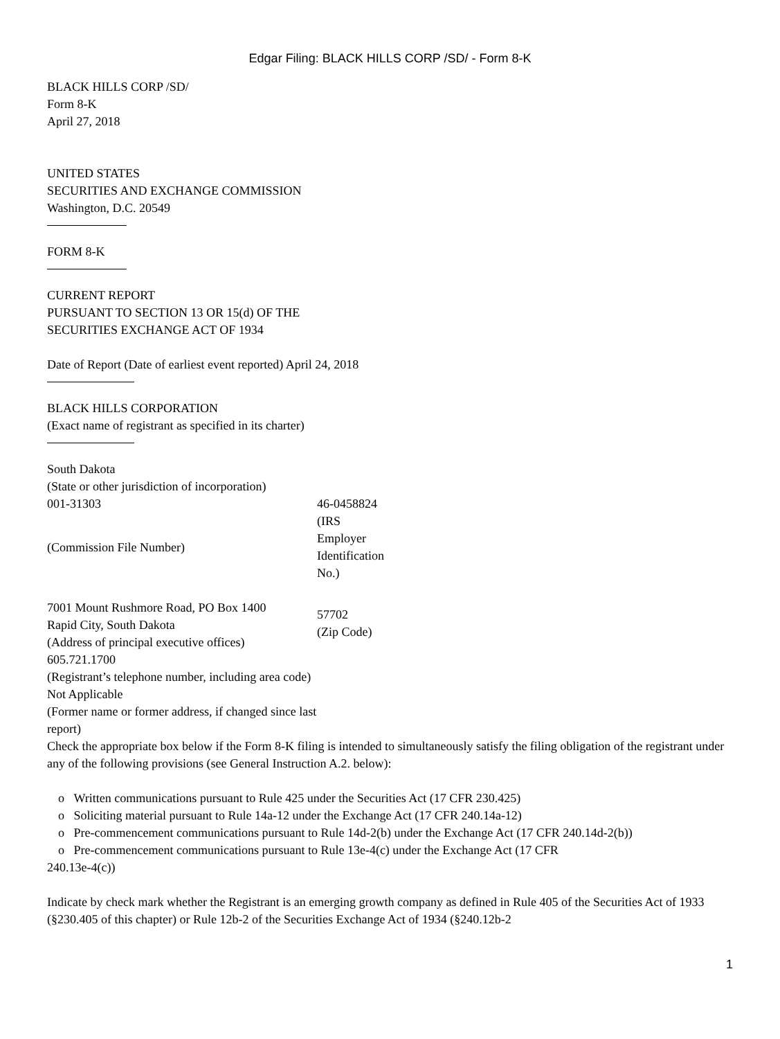Edgar Filing: BLACK HILLS CORP /SD/ - Form 8-K
BLACK HILLS CORP /SD/
Form 8-K
April 27, 2018
UNITED STATES
SECURITIES AND EXCHANGE COMMISSION
Washington, D.C. 20549
FORM 8-K
CURRENT REPORT
PURSUANT TO SECTION 13 OR 15(d) OF THE
SECURITIES EXCHANGE ACT OF 1934
Date of Report (Date of earliest event reported) April 24, 2018
BLACK HILLS CORPORATION
(Exact name of registrant as specified in its charter)
South Dakota
(State or other jurisdiction of incorporation)
| 001-31303 | 46-0458824 |
| (Commission File Number) | (IRS Employer Identification No.) |
| 7001 Mount Rushmore Road, PO Box 1400 Rapid City, South Dakota (Address of principal executive offices) | 57702 (Zip Code) |
605.721.1700
(Registrant’s telephone number, including area code)
Not Applicable
(Former name or former address, if changed since last
report)
Check the appropriate box below if the Form 8-K filing is intended to simultaneously satisfy the filing obligation of the registrant under any of the following provisions (see General Instruction A.2. below):
o Written communications pursuant to Rule 425 under the Securities Act (17 CFR 230.425)
o Soliciting material pursuant to Rule 14a-12 under the Exchange Act (17 CFR 240.14a-12)
o Pre-commencement communications pursuant to Rule 14d-2(b) under the Exchange Act (17 CFR 240.14d-2(b))
o Pre-commencement communications pursuant to Rule 13e-4(c) under the Exchange Act (17 CFR
240.13e-4(c))
Indicate by check mark whether the Registrant is an emerging growth company as defined in Rule 405 of the Securities Act of 1933 (§230.405 of this chapter) or Rule 12b-2 of the Securities Exchange Act of 1934 (§240.12b-2
1